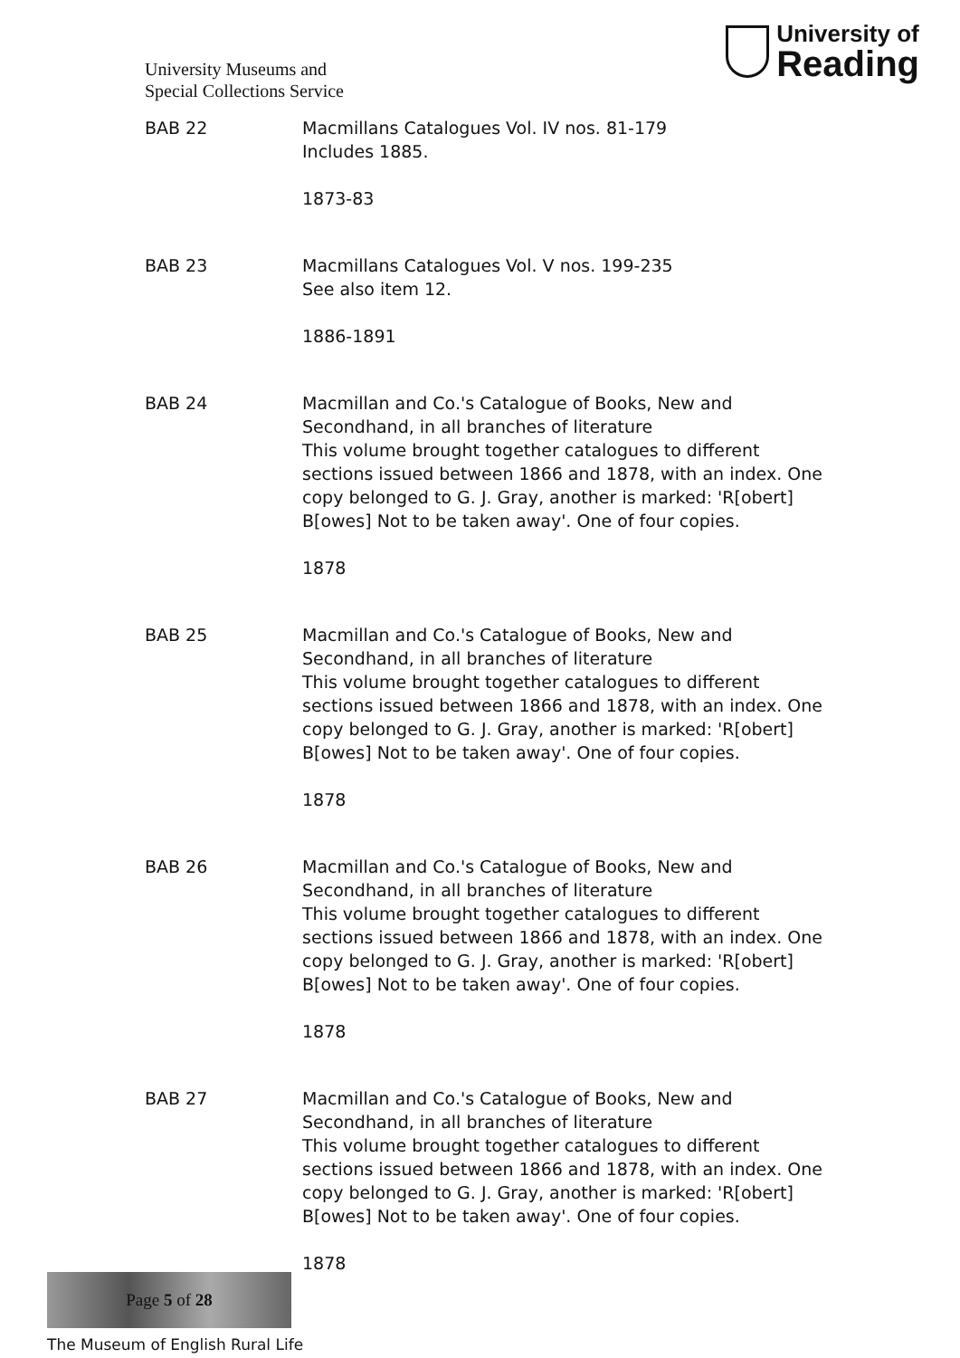University Museums and
Special Collections Service
University of
Reading
BAB 22 Macmillans Catalogues Vol. IV nos. 81-179
Includes 1885.
1873-83
BAB 23 Macmillans Catalogues Vol. V nos. 199-235
See also item 12.
1886-1891
BAB 24 Macmillan and Co.'s Catalogue of Books, New and Secondhand, in all branches of literature
This volume brought together catalogues to different sections issued between 1866 and 1878, with an index. One copy belonged to G. J. Gray, another is marked: 'R[obert] B[owes] Not to be taken away'. One of four copies.
1878
BAB 25 Macmillan and Co.'s Catalogue of Books, New and Secondhand, in all branches of literature
This volume brought together catalogues to different sections issued between 1866 and 1878, with an index. One copy belonged to G. J. Gray, another is marked: 'R[obert] B[owes] Not to be taken away'. One of four copies.
1878
BAB 26 Macmillan and Co.'s Catalogue of Books, New and Secondhand, in all branches of literature
This volume brought together catalogues to different sections issued between 1866 and 1878, with an index. One copy belonged to G. J. Gray, another is marked: 'R[obert] B[owes] Not to be taken away'. One of four copies.
1878
BAB 27 Macmillan and Co.'s Catalogue of Books, New and Secondhand, in all branches of literature
This volume brought together catalogues to different sections issued between 1866 and 1878, with an index. One copy belonged to G. J. Gray, another is marked: 'R[obert] B[owes] Not to be taken away'. One of four copies.
1878
Page 5 of 28
The Museum of English Rural Life